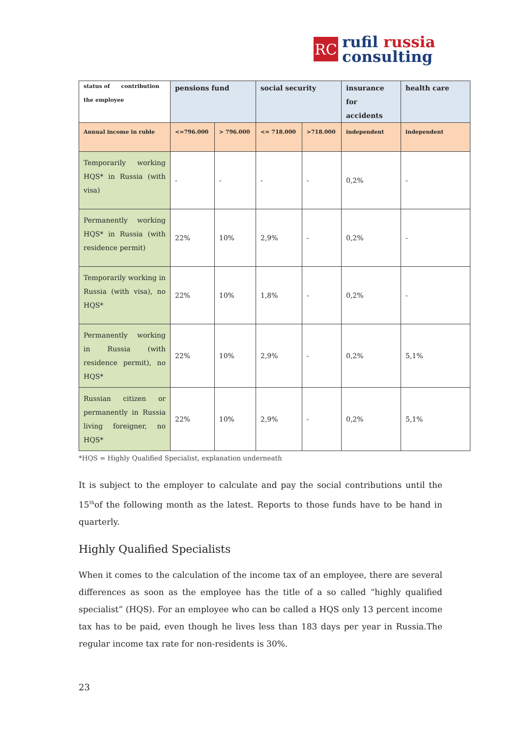RC
rufil russia
consulting
| status of contribution the employee | pensions fund | | social security | | insurance for accidents | health care |
| --- | --- | --- | --- | --- | --- | --- |
| Annual income in ruble | <=796.000 | > 796.000 | <= 718.000 | >718.000 | independent | independent |
| Temporarily working HQS* in Russia (with visa) | - | - | - | - | 0,2% | - |
| Permanently working HQS* in Russia (with residence permit) | 22% | 10% | 2,9% | - | 0,2% | - |
| Temporarily working in Russia (with visa), no HQS* | 22% | 10% | 1,8% | - | 0,2% | - |
| Permanently working in Russia (with residence permit), no HQS* | 22% | 10% | 2,9% | - | 0,2% | 5,1% |
| Russian citizen or permanently in Russia living foreigner, no HQS* | 22% | 10% | 2,9% | - | 0,2% | 5,1% |
*HQS = Highly Qualified Specialist, explanation underneath
It is subject to the employer to calculate and pay the social contributions until the 15<sup>th</sup>of the following month as the latest. Reports to those funds have to be hand in quarterly.
Highly Qualified Specialists
When it comes to the calculation of the income tax of an employee, there are several differences as soon as the employee has the title of a so called “highly qualified specialist” (HQS). For an employee who can be called a HQS only 13 percent income tax has to be paid, even though he lives less than 183 days per year in Russia.The regular income tax rate for non-residents is 30%.
23